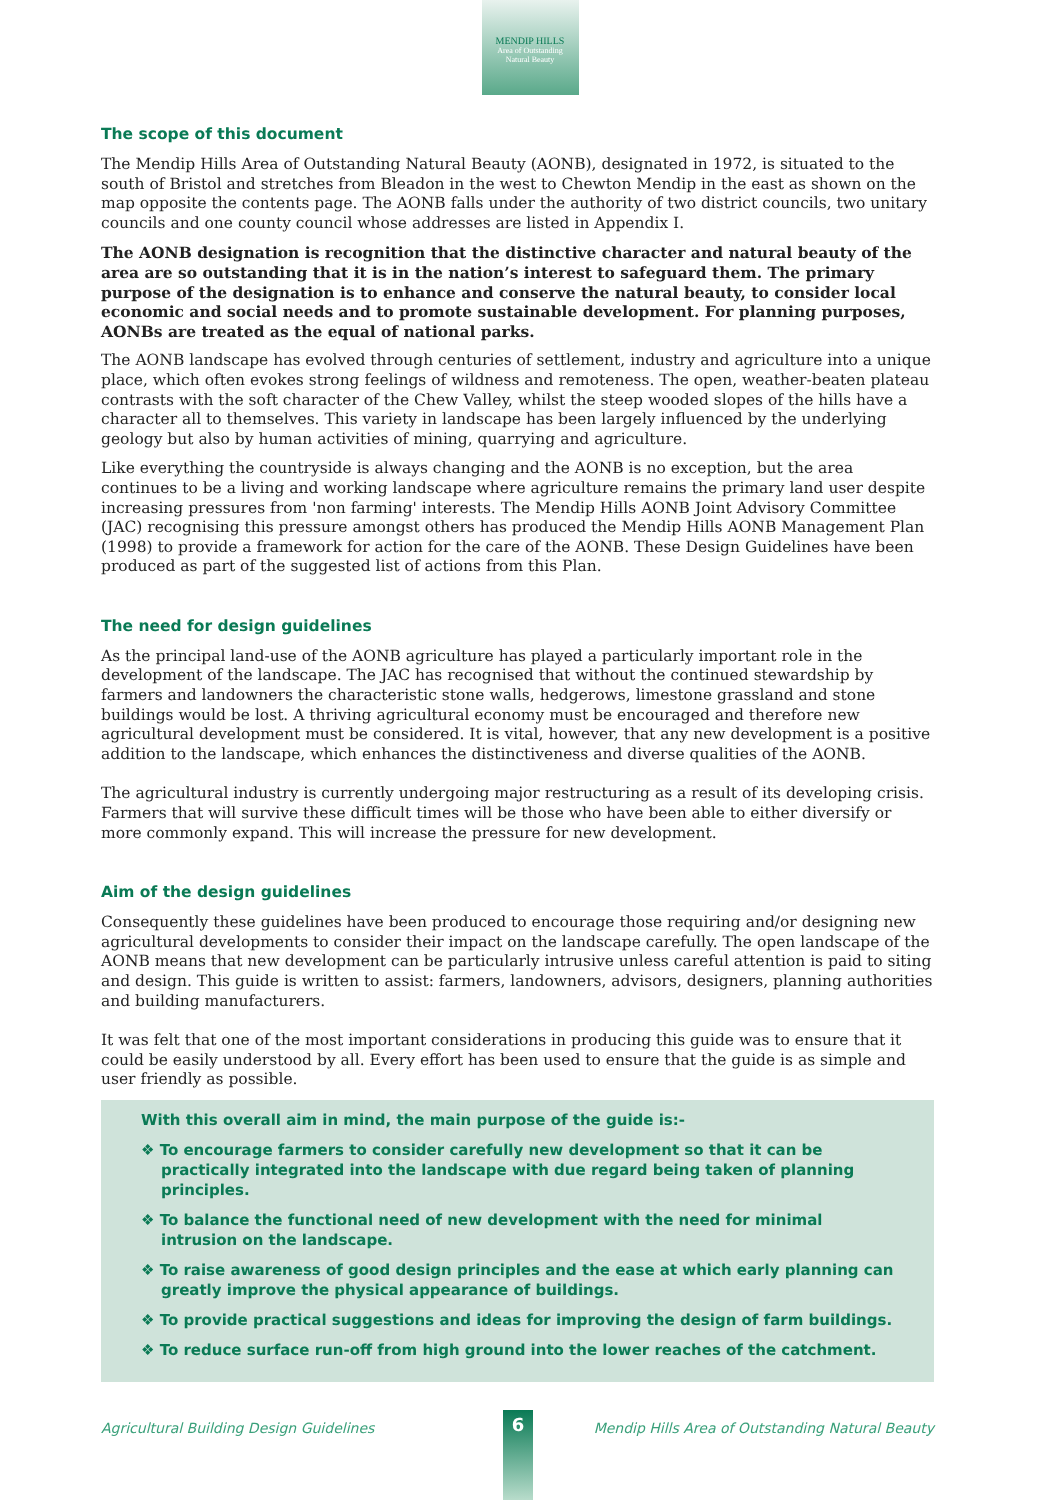MENDIP HILLS
Area of Outstanding
Natural Beauty
The scope of this document
The Mendip Hills Area of Outstanding Natural Beauty (AONB), designated in 1972, is situated to the south of Bristol and stretches from Bleadon in the west to Chewton Mendip in the east as shown on the map opposite the contents page. The AONB falls under the authority of two district councils, two unitary councils and one county council whose addresses are listed in Appendix I.
The AONB designation is recognition that the distinctive character and natural beauty of the area are so outstanding that it is in the nation’s interest to safeguard them. The primary purpose of the designation is to enhance and conserve the natural beauty, to consider local economic and social needs and to promote sustainable development. For planning purposes, AONBs are treated as the equal of national parks.
The AONB landscape has evolved through centuries of settlement, industry and agriculture into a unique place, which often evokes strong feelings of wildness and remoteness. The open, weather-beaten plateau contrasts with the soft character of the Chew Valley, whilst the steep wooded slopes of the hills have a character all to themselves. This variety in landscape has been largely influenced by the underlying geology but also by human activities of mining, quarrying and agriculture.
Like everything the countryside is always changing and the AONB is no exception, but the area continues to be a living and working landscape where agriculture remains the primary land user despite increasing pressures from 'non farming' interests. The Mendip Hills AONB Joint Advisory Committee (JAC) recognising this pressure amongst others has produced the Mendip Hills AONB Management Plan (1998) to provide a framework for action for the care of the AONB. These Design Guidelines have been produced as part of the suggested list of actions from this Plan.
The need for design guidelines
As the principal land-use of the AONB agriculture has played a particularly important role in the development of the landscape. The JAC has recognised that without the continued stewardship by farmers and landowners the characteristic stone walls, hedgerows, limestone grassland and stone buildings would be lost. A thriving agricultural economy must be encouraged and therefore new agricultural development must be considered. It is vital, however, that any new development is a positive addition to the landscape, which enhances the distinctiveness and diverse qualities of the AONB.
The agricultural industry is currently undergoing major restructuring as a result of its developing crisis. Farmers that will survive these difficult times will be those who have been able to either diversify or more commonly expand. This will increase the pressure for new development.
Aim of the design guidelines
Consequently these guidelines have been produced to encourage those requiring and/or designing new agricultural developments to consider their impact on the landscape carefully. The open landscape of the AONB means that new development can be particularly intrusive unless careful attention is paid to siting and design. This guide is written to assist: farmers, landowners, advisors, designers, planning authorities and building manufacturers.
It was felt that one of the most important considerations in producing this guide was to ensure that it could be easily understood by all. Every effort has been used to ensure that the guide is as simple and user friendly as possible.
With this overall aim in mind, the main purpose of the guide is:-
❖ To encourage farmers to consider carefully new development so that it can be practically integrated into the landscape with due regard being taken of planning principles.
❖ To balance the functional need of new development with the need for minimal intrusion on the landscape.
❖ To raise awareness of good design principles and the ease at which early planning can greatly improve the physical appearance of buildings.
❖ To provide practical suggestions and ideas for improving the design of farm buildings.
❖ To reduce surface run-off from high ground into the lower reaches of the catchment.
Agricultural Building Design Guidelines Mendip Hills Area of Outstanding Natural Beauty 6